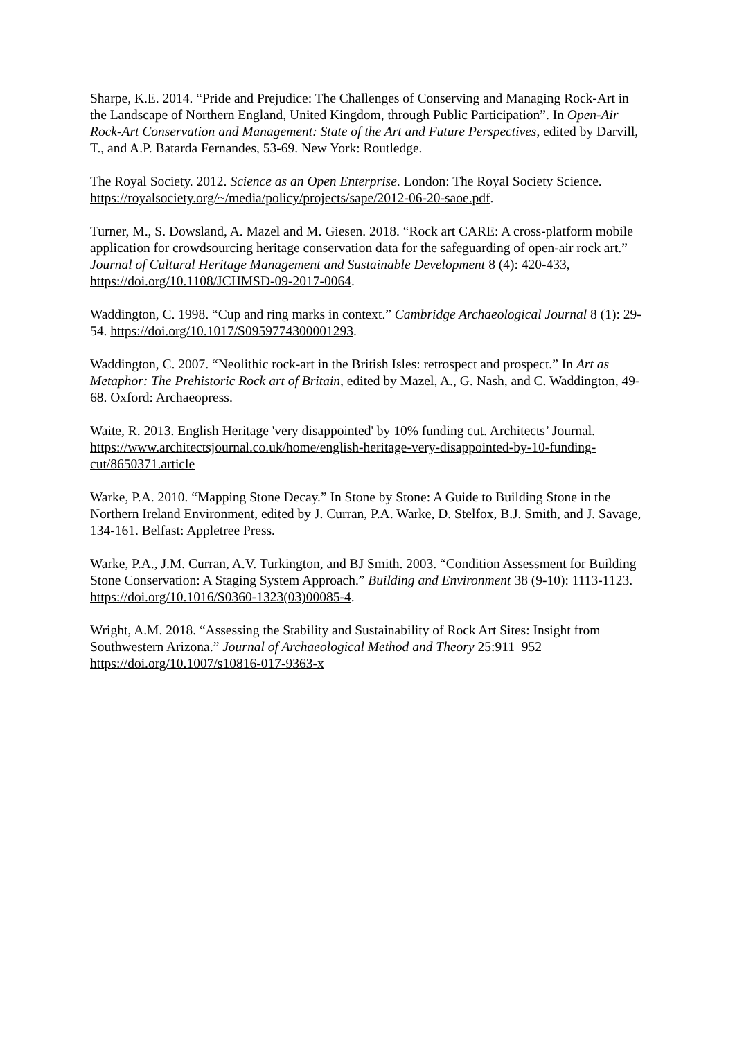Sharpe, K.E. 2014. “Pride and Prejudice: The Challenges of Conserving and Managing Rock-Art in the Landscape of Northern England, United Kingdom, through Public Participation”. In Open-Air Rock-Art Conservation and Management: State of the Art and Future Perspectives, edited by Darvill, T., and A.P. Batarda Fernandes, 53-69. New York: Routledge.
The Royal Society. 2012. Science as an Open Enterprise. London: The Royal Society Science. https://royalsociety.org/~/media/policy/projects/sape/2012-06-20-saoe.pdf.
Turner, M., S. Dowsland, A. Mazel and M. Giesen. 2018. “Rock art CARE: A cross-platform mobile application for crowdsourcing heritage conservation data for the safeguarding of open-air rock art.” Journal of Cultural Heritage Management and Sustainable Development 8 (4): 420-433, https://doi.org/10.1108/JCHMSD-09-2017-0064.
Waddington, C. 1998. “Cup and ring marks in context.” Cambridge Archaeological Journal 8 (1): 29-54. https://doi.org/10.1017/S0959774300001293.
Waddington, C. 2007. “Neolithic rock-art in the British Isles: retrospect and prospect.” In Art as Metaphor: The Prehistoric Rock art of Britain, edited by Mazel, A., G. Nash, and C. Waddington, 49-68. Oxford: Archaeopress.
Waite, R. 2013. English Heritage 'very disappointed' by 10% funding cut. Architects’ Journal. https://www.architectsjournal.co.uk/home/english-heritage-very-disappointed-by-10-funding-cut/8650371.article
Warke, P.A. 2010. “Mapping Stone Decay.” In Stone by Stone: A Guide to Building Stone in the Northern Ireland Environment, edited by J. Curran, P.A. Warke, D. Stelfox, B.J. Smith, and J. Savage, 134-161. Belfast: Appletree Press.
Warke, P.A., J.M. Curran, A.V. Turkington, and BJ Smith. 2003. “Condition Assessment for Building Stone Conservation: A Staging System Approach.” Building and Environment 38 (9-10): 1113-1123. https://doi.org/10.1016/S0360-1323(03)00085-4.
Wright, A.M. 2018. “Assessing the Stability and Sustainability of Rock Art Sites: Insight from Southwestern Arizona.” Journal of Archaeological Method and Theory 25:911–952 https://doi.org/10.1007/s10816-017-9363-x